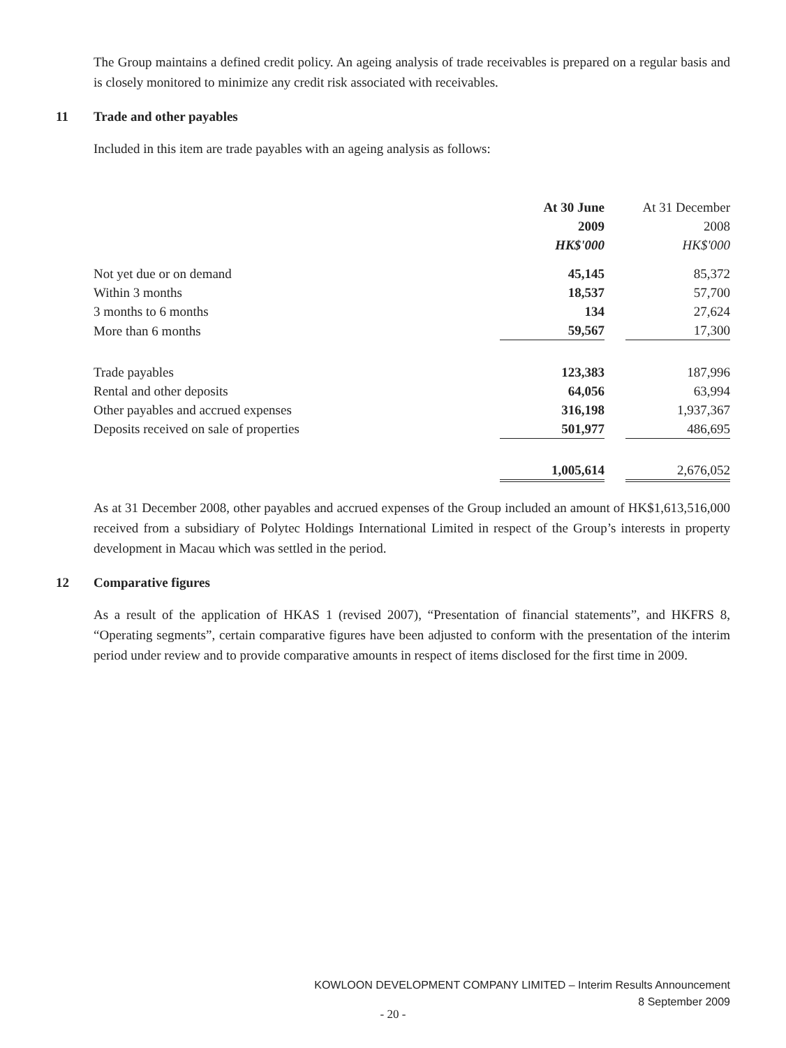The Group maintains a defined credit policy. An ageing analysis of trade receivables is prepared on a regular basis and is closely monitored to minimize any credit risk associated with receivables.
11 Trade and other payables
Included in this item are trade payables with an ageing analysis as follows:
| | At 30 June 2009 HK$'000 | | At 31 December 2008 HK$'000 |
| Not yet due or on demand | 45,145 | | 85,372 |
| Within 3 months | 18,537 | | 57,700 |
| 3 months to 6 months | 134 | | 27,624 |
| More than 6 months | 59,567 | | 17,300 |
| Trade payables | 123,383 | | 187,996 |
| Rental and other deposits | 64,056 | | 63,994 |
| Other payables and accrued expenses | 316,198 | | 1,937,367 |
| Deposits received on sale of properties | 501,977 | | 486,695 |
| | 1,005,614 | | 2,676,052 |
As at 31 December 2008, other payables and accrued expenses of the Group included an amount of HK$1,613,516,000 received from a subsidiary of Polytec Holdings International Limited in respect of the Group’s interests in property development in Macau which was settled in the period.
12 Comparative figures
As a result of the application of HKAS 1 (revised 2007), “Presentation of financial statements”, and HKFRS 8, “Operating segments”, certain comparative figures have been adjusted to conform with the presentation of the interim period under review and to provide comparative amounts in respect of items disclosed for the first time in 2009.
KOWLOON DEVELOPMENT COMPANY LIMITED – Interim Results Announcement
8 September 2009
- 20 -